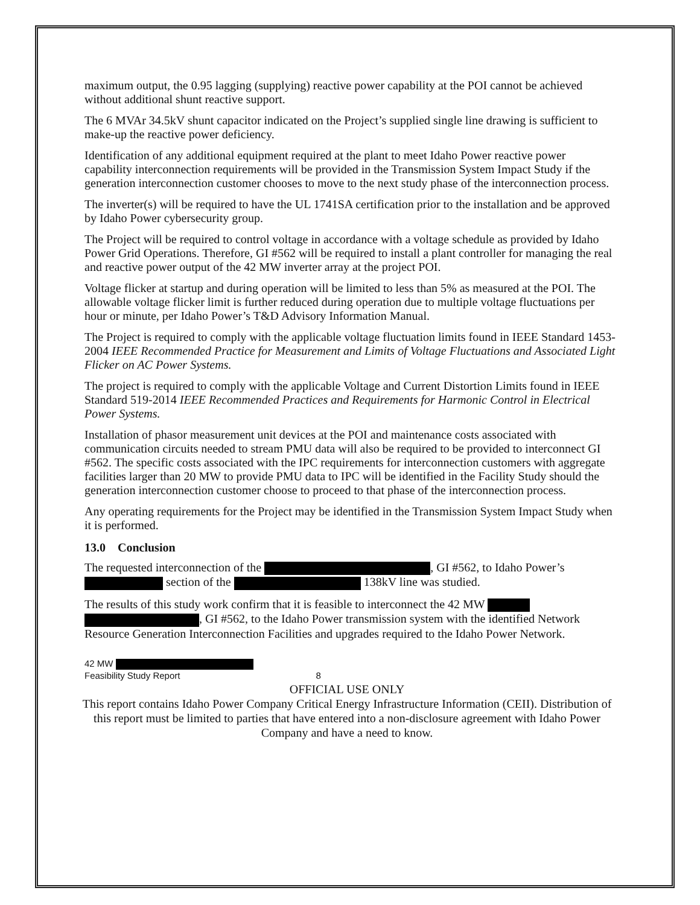maximum output, the 0.95 lagging (supplying) reactive power capability at the POI cannot be achieved without additional shunt reactive support.
The 6 MVAr 34.5kV shunt capacitor indicated on the Project’s supplied single line drawing is sufficient to make-up the reactive power deficiency.
Identification of any additional equipment required at the plant to meet Idaho Power reactive power capability interconnection requirements will be provided in the Transmission System Impact Study if the generation interconnection customer chooses to move to the next study phase of the interconnection process.
The inverter(s) will be required to have the UL 1741SA certification prior to the installation and be approved by Idaho Power cybersecurity group.
The Project will be required to control voltage in accordance with a voltage schedule as provided by Idaho Power Grid Operations. Therefore, GI #562 will be required to install a plant controller for managing the real and reactive power output of the 42 MW inverter array at the project POI.
Voltage flicker at startup and during operation will be limited to less than 5% as measured at the POI. The allowable voltage flicker limit is further reduced during operation due to multiple voltage fluctuations per hour or minute, per Idaho Power’s T&D Advisory Information Manual.
The Project is required to comply with the applicable voltage fluctuation limits found in IEEE Standard 1453-2004 IEEE Recommended Practice for Measurement and Limits of Voltage Fluctuations and Associated Light Flicker on AC Power Systems.
The project is required to comply with the applicable Voltage and Current Distortion Limits found in IEEE Standard 519-2014 IEEE Recommended Practices and Requirements for Harmonic Control in Electrical Power Systems.
Installation of phasor measurement unit devices at the POI and maintenance costs associated with communication circuits needed to stream PMU data will also be required to be provided to interconnect GI #562. The specific costs associated with the IPC requirements for interconnection customers with aggregate facilities larger than 20 MW to provide PMU data to IPC will be identified in the Facility Study should the generation interconnection customer choose to proceed to that phase of the interconnection process.
Any operating requirements for the Project may be identified in the Transmission System Impact Study when it is performed.
13.0 Conclusion
The requested interconnection of the , GI #562, to Idaho Power’s section of the 138kV line was studied.
The results of this study work confirm that it is feasible to interconnect the 42 MW , GI #562, to the Idaho Power transmission system with the identified Network Resource Generation Interconnection Facilities and upgrades required to the Idaho Power Network.
42 MW
Feasibility Study Report 8
OFFICIAL USE ONLY
This report contains Idaho Power Company Critical Energy Infrastructure Information (CEII). Distribution of this report must be limited to parties that have entered into a non-disclosure agreement with Idaho Power Company and have a need to know.